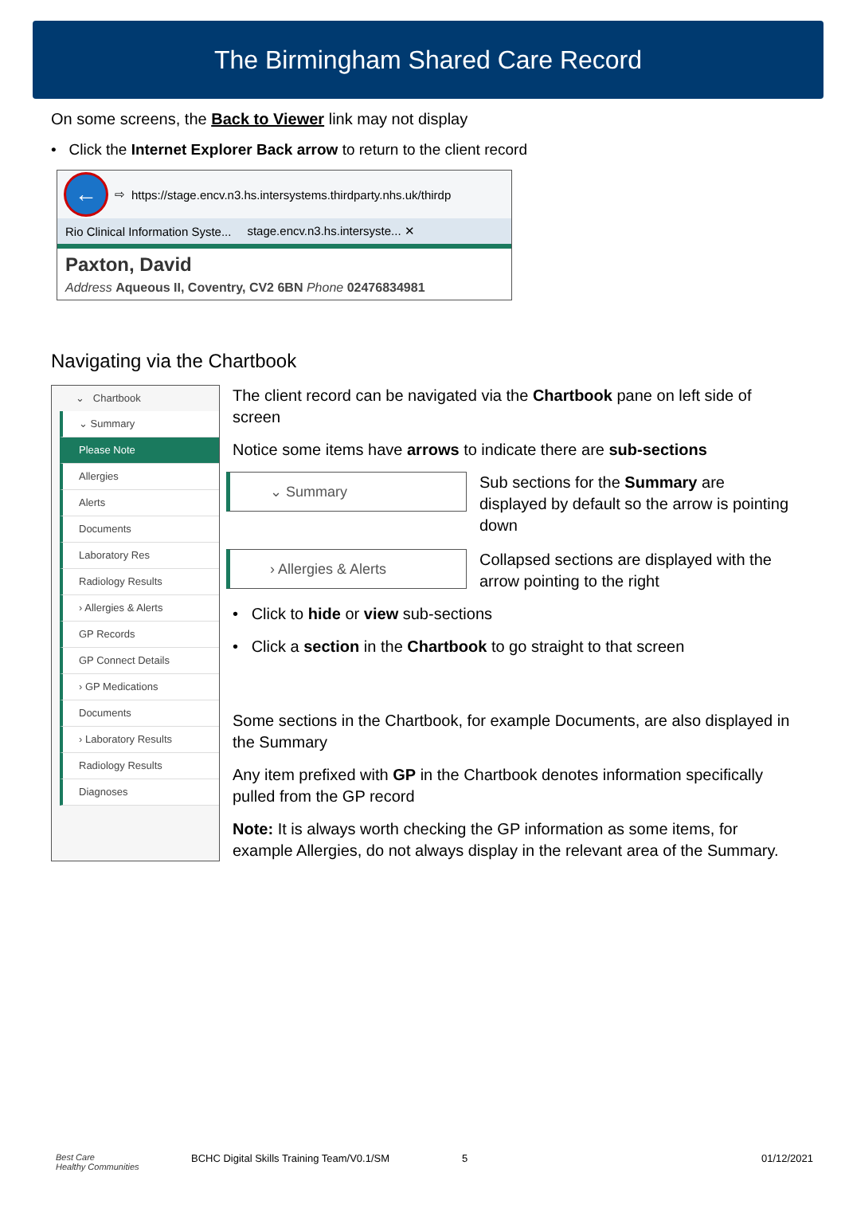The Birmingham Shared Care Record
On some screens, the Back to Viewer link may not display
• Click the Internet Explorer Back arrow to return to the client record
← ⇨ https://stage.encv.n3.hs.intersystems.thirdparty.nhs.uk/thirdp
Rio Clinical Information Syste...
stage.encv.n3.hs.intersyste... ✕
Paxton, David
Address Aqueous II, Coventry, CV2 6BN Phone 02476834981
Navigating via the Chartbook
⌄ Chartbook
⌄ Summary
Please Note
Allergies
Alerts
Documents
Laboratory Res
Radiology Results
› Allergies & Alerts
GP Records
GP Connect Details
› GP Medications
Documents
› Laboratory Results
Radiology Results
Diagnoses
The client record can be navigated via the Chartbook pane on left side of screen
Notice some items have arrows to indicate there are sub-sections
⌄ Summary
Sub sections for the Summary are displayed by default so the arrow is pointing down
› Allergies & Alerts
Collapsed sections are displayed with the arrow pointing to the right
• Click to hide or view sub-sections
• Click a section in the Chartbook to go straight to that screen
Some sections in the Chartbook, for example Documents, are also displayed in the Summary
Any item prefixed with GP in the Chartbook denotes information specifically pulled from the GP record
Note: It is always worth checking the GP information as some items, for example Allergies, do not always display in the relevant area of the Summary.
Best Care
Healthy Communities
BCHC Digital Skills Training Team/V0.1/SM 5 01/12/2021